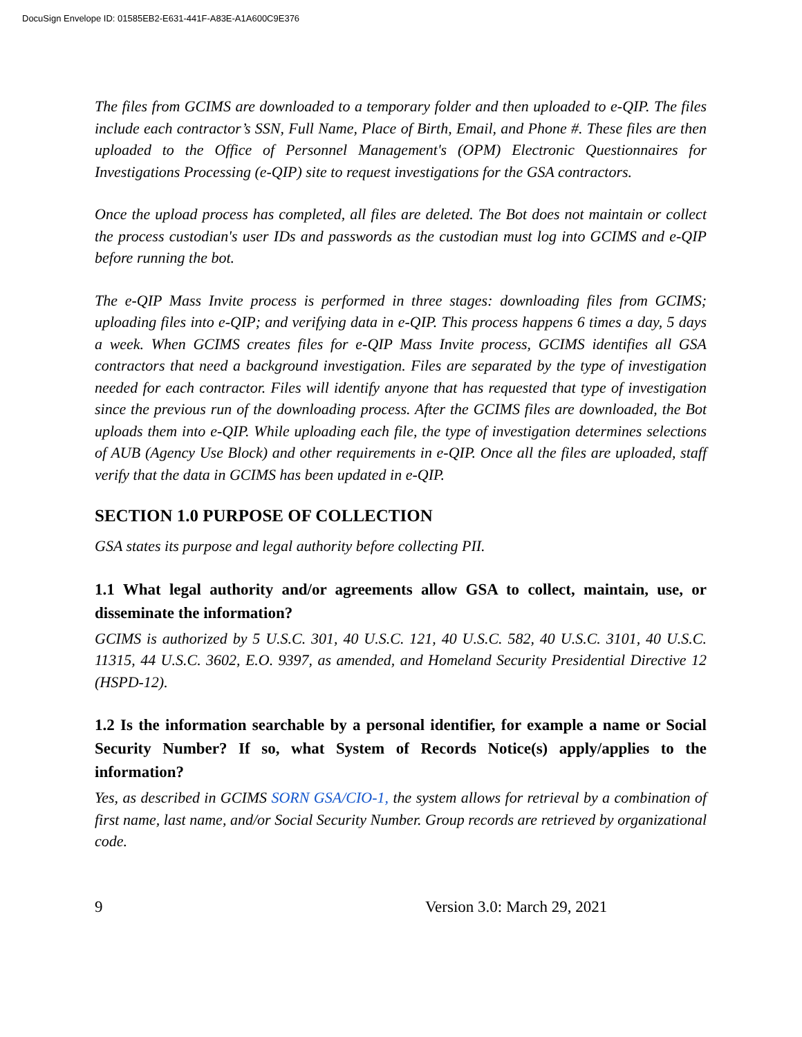DocuSign Envelope ID: 01585EB2-E631-441F-A83E-A1A600C9E376
The files from GCIMS are downloaded to a temporary folder and then uploaded to e-QIP. The files include each contractor’s SSN, Full Name, Place of Birth, Email, and Phone #. These files are then uploaded to the Office of Personnel Management's (OPM) Electronic Questionnaires for Investigations Processing (e-QIP) site to request investigations for the GSA contractors.
Once the upload process has completed, all files are deleted. The Bot does not maintain or collect the process custodian's user IDs and passwords as the custodian must log into GCIMS and e-QIP before running the bot.
The e-QIP Mass Invite process is performed in three stages: downloading files from GCIMS; uploading files into e-QIP; and verifying data in e-QIP. This process happens 6 times a day, 5 days a week. When GCIMS creates files for e-QIP Mass Invite process, GCIMS identifies all GSA contractors that need a background investigation. Files are separated by the type of investigation needed for each contractor. Files will identify anyone that has requested that type of investigation since the previous run of the downloading process. After the GCIMS files are downloaded, the Bot uploads them into e-QIP. While uploading each file, the type of investigation determines selections of AUB (Agency Use Block) and other requirements in e-QIP. Once all the files are uploaded, staff verify that the data in GCIMS has been updated in e-QIP.
SECTION 1.0 PURPOSE OF COLLECTION
GSA states its purpose and legal authority before collecting PII.
1.1 What legal authority and/or agreements allow GSA to collect, maintain, use, or disseminate the information?
GCIMS is authorized by 5 U.S.C. 301, 40 U.S.C. 121, 40 U.S.C. 582, 40 U.S.C. 3101, 40 U.S.C. 11315, 44 U.S.C. 3602, E.O. 9397, as amended, and Homeland Security Presidential Directive 12 (HSPD-12).
1.2 Is the information searchable by a personal identifier, for example a name or Social Security Number? If so, what System of Records Notice(s) apply/applies to the information?
Yes, as described in GCIMS SORN GSA/CIO-1, the system allows for retrieval by a combination of first name, last name, and/or Social Security Number. Group records are retrieved by organizational code.
9 Version 3.0: March 29, 2021